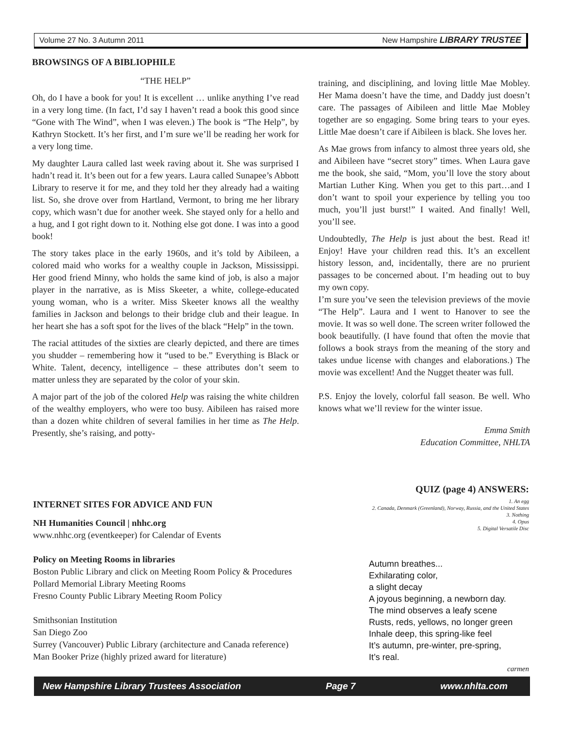Volume 27 No. 3 Autumn 2011 New Hampshire LIBRARY TRUSTEE
BROWSINGS OF A BIBLIOPHILE
“THE HELP”
Oh, do I have a book for you! It is excellent … unlike anything I’ve read in a very long time. (In fact, I’d say I haven’t read a book this good since “Gone with The Wind”, when I was eleven.) The book is “The Help”, by Kathryn Stockett. It’s her first, and I’m sure we’ll be reading her work for a very long time.
My daughter Laura called last week raving about it. She was surprised I hadn’t read it. It’s been out for a few years. Laura called Sunapee’s Abbott Library to reserve it for me, and they told her they already had a waiting list. So, she drove over from Hartland, Vermont, to bring me her library copy, which wasn’t due for another week. She stayed only for a hello and a hug, and I got right down to it. Nothing else got done. I was into a good book!
The story takes place in the early 1960s, and it’s told by Aibileen, a colored maid who works for a wealthy couple in Jackson, Mississippi. Her good friend Minny, who holds the same kind of job, is also a major player in the narrative, as is Miss Skeeter, a white, college-educated young woman, who is a writer. Miss Skeeter knows all the wealthy families in Jackson and belongs to their bridge club and their league. In her heart she has a soft spot for the lives of the black “Help” in the town.
The racial attitudes of the sixties are clearly depicted, and there are times you shudder – remembering how it “used to be.” Everything is Black or White. Talent, decency, intelligence – these attributes don’t seem to matter unless they are separated by the color of your skin.
A major part of the job of the colored Help was raising the white children of the wealthy employers, who were too busy. Aibileen has raised more than a dozen white children of several families in her time as The Help. Presently, she’s raising, and potty-
training, and disciplining, and loving little Mae Mobley. Her Mama doesn’t have the time, and Daddy just doesn’t care. The passages of Aibileen and little Mae Mobley together are so engaging. Some bring tears to your eyes. Little Mae doesn’t care if Aibileen is black. She loves her.
As Mae grows from infancy to almost three years old, she and Aibileen have “secret story” times. When Laura gave me the book, she said, “Mom, you’ll love the story about Martian Luther King. When you get to this part…and I don’t want to spoil your experience by telling you too much, you’ll just burst!” I waited. And finally! Well, you’ll see.
Undoubtedly, The Help is just about the best. Read it! Enjoy! Have your children read this. It’s an excellent history lesson, and, incidentally, there are no prurient passages to be concerned about. I’m heading out to buy my own copy.
I’m sure you’ve seen the television previews of the movie “The Help”. Laura and I went to Hanover to see the movie. It was so well done. The screen writer followed the book beautifully. (I have found that often the movie that follows a book strays from the meaning of the story and takes undue license with changes and elaborations.) The movie was excellent! And the Nugget theater was full.
P.S. Enjoy the lovely, colorful fall season. Be well. Who knows what we’ll review for the winter issue.
Emma Smith
Education Committee, NHLTA
INTERNET SITES FOR ADVICE AND FUN
NH Humanities Council | nhhc.org
www.nhhc.org (eventkeeper) for Calendar of Events
Policy on Meeting Rooms in libraries
Boston Public Library and click on Meeting Room Policy & Procedures
Pollard Memorial Library Meeting Rooms
Fresno County Public Library Meeting Room Policy
Smithsonian Institution
San Diego Zoo
Surrey (Vancouver) Public Library (architecture and Canada reference)
Man Booker Prize (highly prized award for literature)
QUIZ (page 4) ANSWERS:
1. An egg
2. Canada, Denmark (Greenland), Norway, Russia, and the United States
3. Nothing
4. Opus
5. Digital Versatile Disc
Autumn breathes...
Exhilarating color,
a slight decay
A joyous beginning, a newborn day.
The mind observes a leafy scene
Rusts, reds, yellows, no longer green
Inhale deep, this spring-like feel
It’s autumn, pre-winter, pre-spring,
It’s real.
carmen
New Hampshire Library Trustees Association Page 7 www.nhlta.com